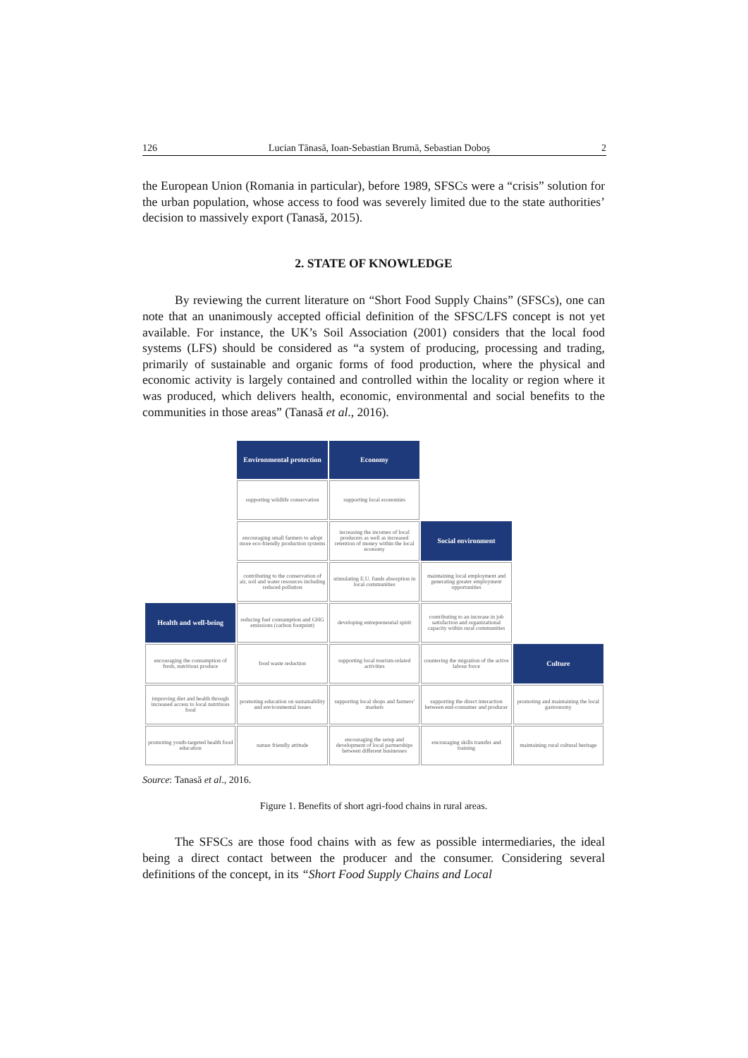126 Lucian Tănasă, Ioan-Sebastian Brumă, Sebastian Doboş 2
the European Union (Romania in particular), before 1989, SFSCs were a “crisis” solution for the urban population, whose access to food was severely limited due to the state authorities’ decision to massively export (Tanasă, 2015).
2. STATE OF KNOWLEDGE
By reviewing the current literature on “Short Food Supply Chains” (SFSCs), one can note that an unanimously accepted official definition of the SFSC/LFS concept is not yet available. For instance, the UK’s Soil Association (2001) considers that the local food systems (LFS) should be considered as “a system of producing, processing and trading, primarily of sustainable and organic forms of food production, where the physical and economic activity is largely contained and controlled within the locality or region where it was produced, which delivers health, economic, environmental and social benefits to the communities in those areas” (Tanasă et al., 2016).
| | Environmental protection | Economy | | |
| | supporting wildlife conservation | supporting local economies | | |
| | encouraging small farmers to adopt more eco-friendly production systems | increasing the incomes of local producers as well as increased retention of money within the local economy | Social environment | |
| | contributing to the conservation of air, soil and water resources including reduced pollution | stimulating E.U. funds absorption in local communities | maintaining local employment and generating greater employment opportunities | |
| Health and well-being | reducing fuel consumption and GHG emissions (carbon footprint) | developing entrepreneurial spirit | contributing to an increase in job satisfaction and organizational capacity within rural communities | |
| encouraging the consumption of fresh, nutritious produce | food waste reduction | supporting local tourism-related activities | countering the migration of the active labour force | Culture |
| improving diet and health through increased access to local nutritious food | promoting education on sustainability and environmental issues | supporting local shops and farmers' markets | supporting the direct interaction between end-consumer and producer | promoting and maintaining the local gastronomy |
| promoting youth-targeted health food education | nature friendly attitude | encouraging the setup and development of local partnerships between different businesses | encouraging skills transfer and training | maintaining rural cultural heritage |
Source: Tanasă et al., 2016.
Figure 1. Benefits of short agri-food chains in rural areas.
The SFSCs are those food chains with as few as possible intermediaries, the ideal being a direct contact between the producer and the consumer. Considering several definitions of the concept, in its “Short Food Supply Chains and Local